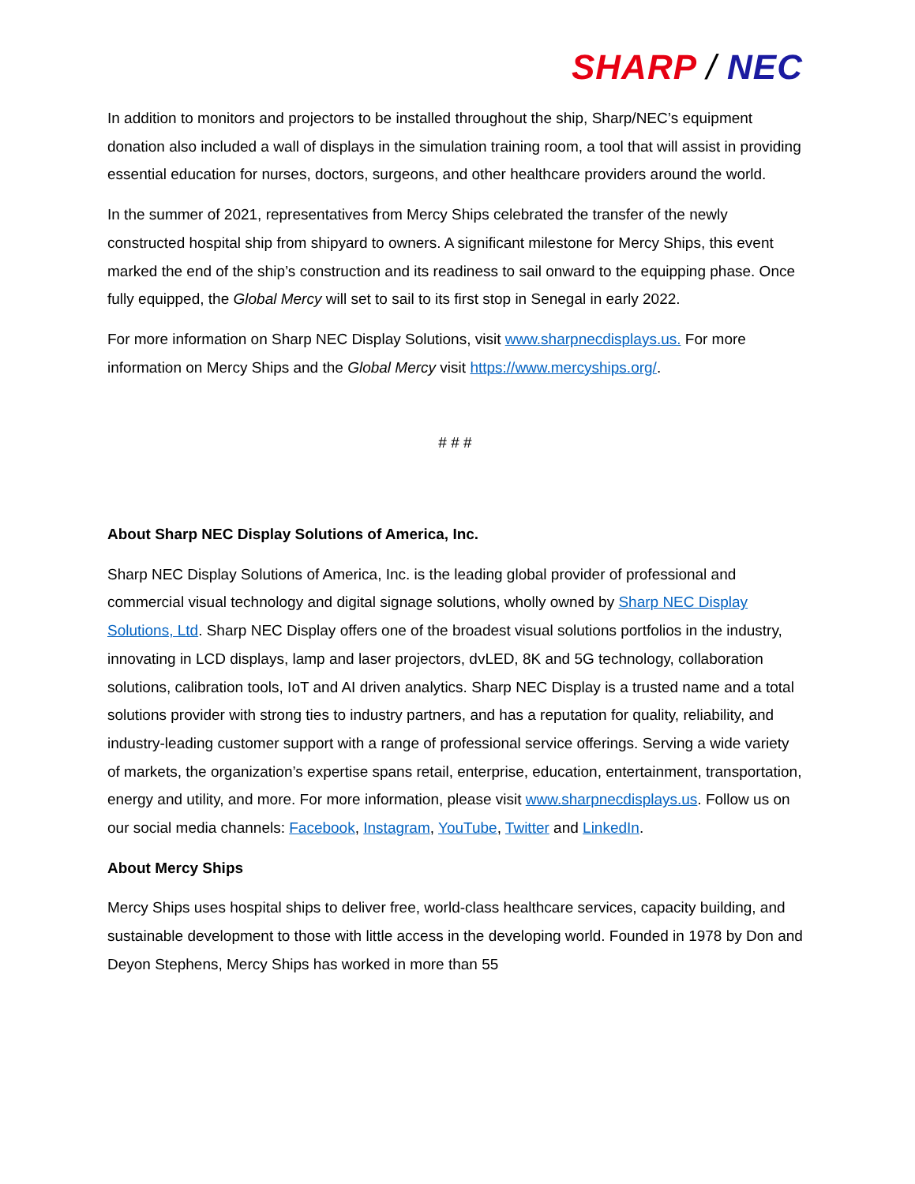SHARP / NEC
In addition to monitors and projectors to be installed throughout the ship, Sharp/NEC’s equipment donation also included a wall of displays in the simulation training room, a tool that will assist in providing essential education for nurses, doctors, surgeons, and other healthcare providers around the world.
In the summer of 2021, representatives from Mercy Ships celebrated the transfer of the newly constructed hospital ship from shipyard to owners. A significant milestone for Mercy Ships, this event marked the end of the ship’s construction and its readiness to sail onward to the equipping phase. Once fully equipped, the Global Mercy will set to sail to its first stop in Senegal in early 2022.
For more information on Sharp NEC Display Solutions, visit www.sharpnecdisplays.us. For more information on Mercy Ships and the Global Mercy visit https://www.mercyships.org/.
# # #
About Sharp NEC Display Solutions of America, Inc.
Sharp NEC Display Solutions of America, Inc. is the leading global provider of professional and commercial visual technology and digital signage solutions, wholly owned by Sharp NEC Display Solutions, Ltd. Sharp NEC Display offers one of the broadest visual solutions portfolios in the industry, innovating in LCD displays, lamp and laser projectors, dvLED, 8K and 5G technology, collaboration solutions, calibration tools, IoT and AI driven analytics. Sharp NEC Display is a trusted name and a total solutions provider with strong ties to industry partners, and has a reputation for quality, reliability, and industry-leading customer support with a range of professional service offerings. Serving a wide variety of markets, the organization’s expertise spans retail, enterprise, education, entertainment, transportation, energy and utility, and more. For more information, please visit www.sharpnecdisplays.us. Follow us on our social media channels: Facebook, Instagram, YouTube, Twitter and LinkedIn.
About Mercy Ships
Mercy Ships uses hospital ships to deliver free, world-class healthcare services, capacity building, and sustainable development to those with little access in the developing world. Founded in 1978 by Don and Deyon Stephens, Mercy Ships has worked in more than 55